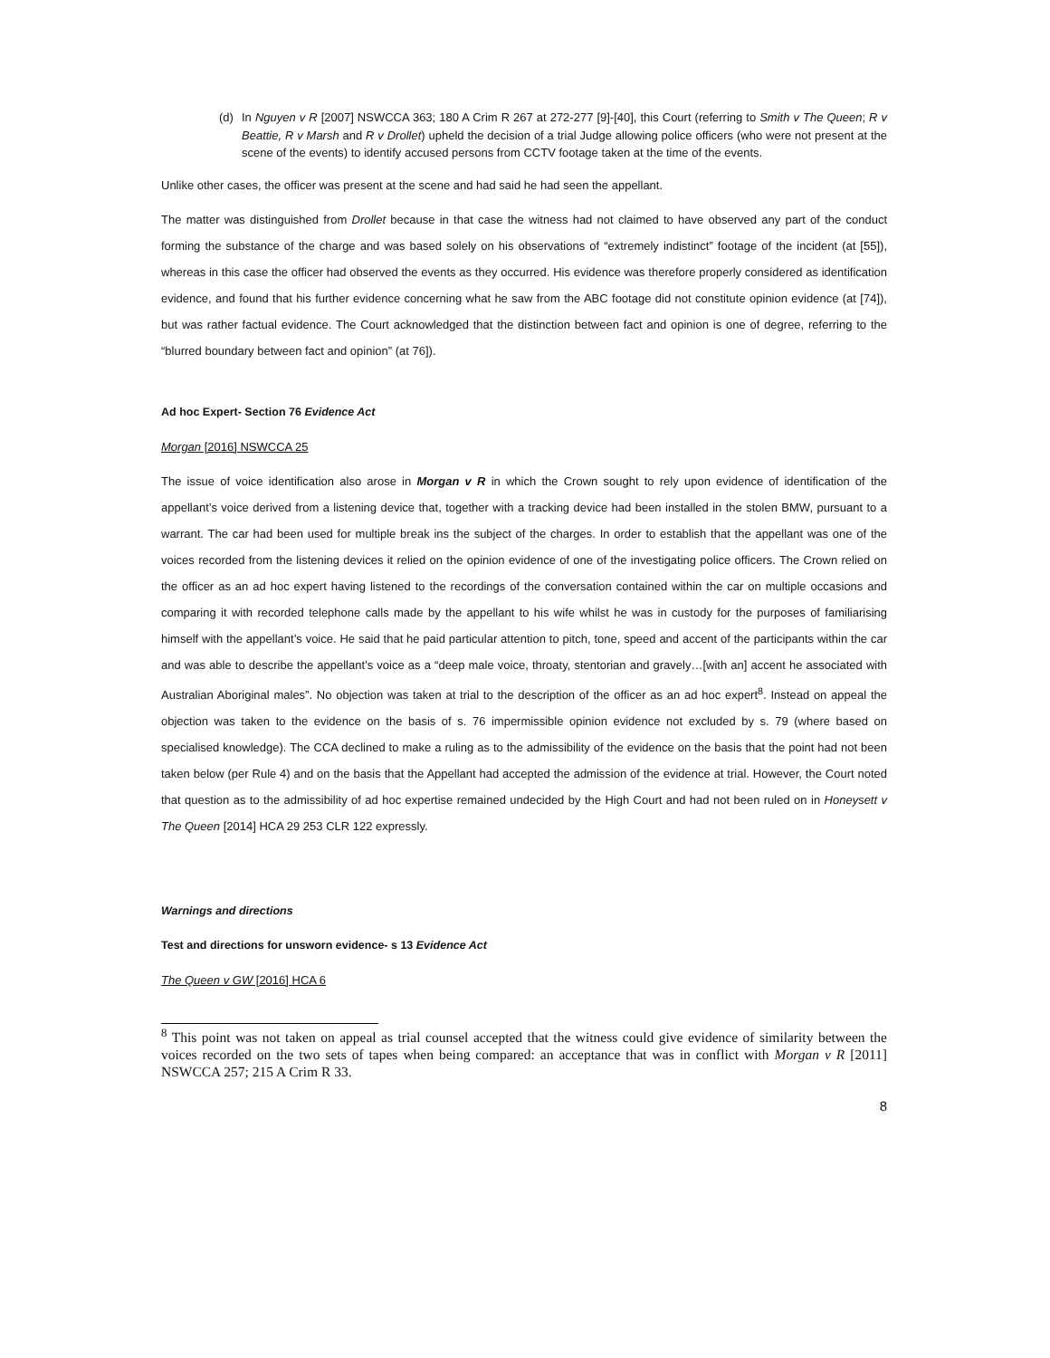(d) In Nguyen v R [2007] NSWCCA 363; 180 A Crim R 267 at 272-277 [9]-[40], this Court (referring to Smith v The Queen; R v Beattie, R v Marsh and R v Drollet) upheld the decision of a trial Judge allowing police officers (who were not present at the scene of the events) to identify accused persons from CCTV footage taken at the time of the events.
Unlike other cases, the officer was present at the scene and had said he had seen the appellant.
The matter was distinguished from Drollet because in that case the witness had not claimed to have observed any part of the conduct forming the substance of the charge and was based solely on his observations of “extremely indistinct” footage of the incident (at [55]), whereas in this case the officer had observed the events as they occurred. His evidence was therefore properly considered as identification evidence, and found that his further evidence concerning what he saw from the ABC footage did not constitute opinion evidence (at [74]), but was rather factual evidence. The Court acknowledged that the distinction between fact and opinion is one of degree, referring to the “blurred boundary between fact and opinion” (at 76]).
Ad hoc Expert- Section 76 Evidence Act
Morgan [2016] NSWCCA 25
The issue of voice identification also arose in Morgan v R in which the Crown sought to rely upon evidence of identification of the appellant’s voice derived from a listening device that, together with a tracking device had been installed in the stolen BMW, pursuant to a warrant. The car had been used for multiple break ins the subject of the charges. In order to establish that the appellant was one of the voices recorded from the listening devices it relied on the opinion evidence of one of the investigating police officers. The Crown relied on the officer as an ad hoc expert having listened to the recordings of the conversation contained within the car on multiple occasions and comparing it with recorded telephone calls made by the appellant to his wife whilst he was in custody for the purposes of familiarising himself with the appellant’s voice. He said that he paid particular attention to pitch, tone, speed and accent of the participants within the car and was able to describe the appellant’s voice as a “deep male voice, throaty, stentorian and gravely…[with an] accent he associated with Australian Aboriginal males”. No objection was taken at trial to the description of the officer as an ad hoc expert<sup>8</sup>. Instead on appeal the objection was taken to the evidence on the basis of s. 76 impermissible opinion evidence not excluded by s. 79 (where based on specialised knowledge). The CCA declined to make a ruling as to the admissibility of the evidence on the basis that the point had not been taken below (per Rule 4) and on the basis that the Appellant had accepted the admission of the evidence at trial. However, the Court noted that question as to the admissibility of ad hoc expertise remained undecided by the High Court and had not been ruled on in Honeysett v The Queen [2014] HCA 29 253 CLR 122 expressly.
Warnings and directions
Test and directions for unsworn evidence- s 13 Evidence Act
The Queen v GW [2016] HCA 6
<sup>8</sup> This point was not taken on appeal as trial counsel accepted that the witness could give evidence of similarity between the voices recorded on the two sets of tapes when being compared: an acceptance that was in conflict with Morgan v R [2011] NSWCCA 257; 215 A Crim R 33.
8